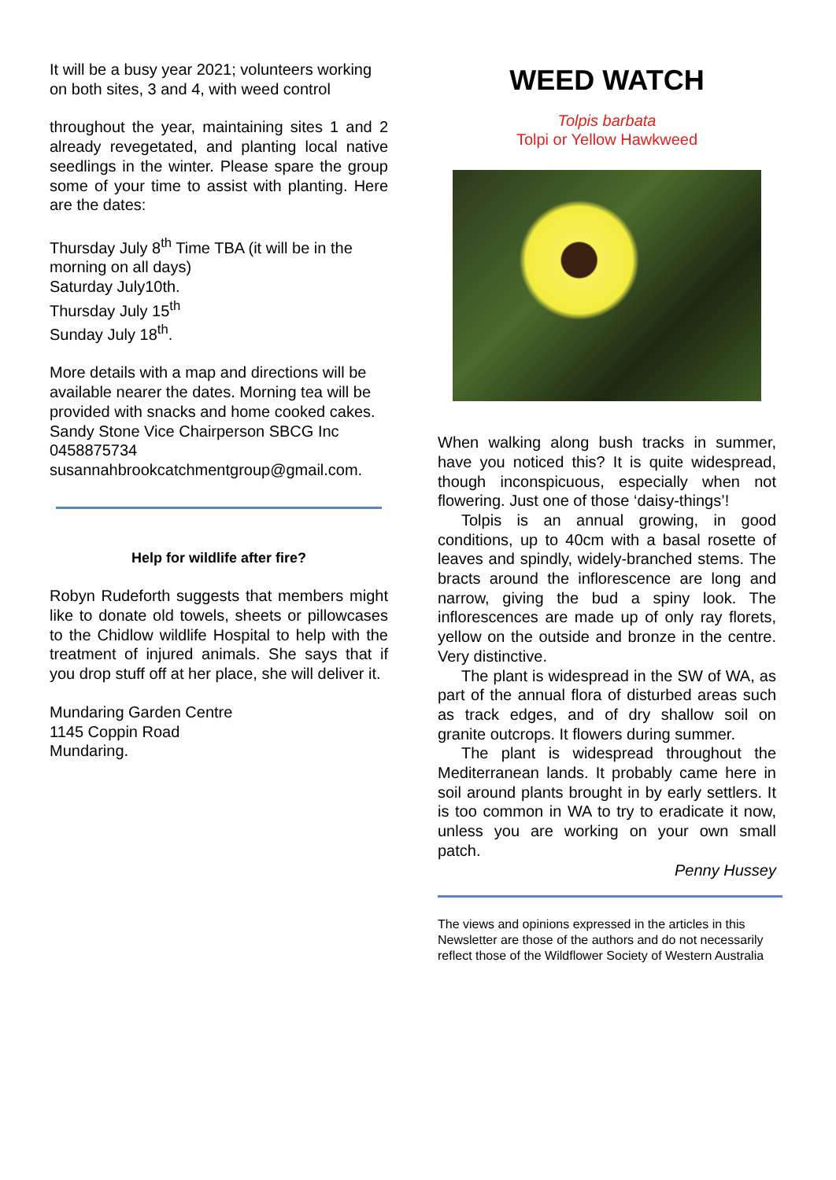It will be a busy year 2021; volunteers working on both sites, 3 and 4, with weed control
throughout the year, maintaining sites 1 and 2 already revegetated, and planting local native seedlings in the winter. Please spare the group some of your time to assist with planting. Here are the dates:
Thursday July 8<sup>th</sup> Time TBA (it will be in the morning on all days)
Saturday July10th.
Thursday July 15<sup>th</sup>
Sunday July 18<sup>th</sup>.
More details with a map and directions will be available nearer the dates. Morning tea will be provided with snacks and home cooked cakes.
Sandy Stone Vice Chairperson SBCG Inc
0458875734
susannahbrookcatchmentgroup@gmail.com.
Help for wildlife after fire?
Robyn Rudeforth suggests that members might like to donate old towels, sheets or pillowcases to the Chidlow wildlife Hospital to help with the treatment of injured animals. She says that if you drop stuff off at her place, she will deliver it.
Mundaring Garden Centre
1145 Coppin Road
Mundaring.
WEED WATCH
Tolpis barbata
Tolpi or Yellow Hawkweed
When walking along bush tracks in summer, have you noticed this? It is quite widespread, though inconspicuous, especially when not flowering. Just one of those ‘daisy-things’!
Tolpis is an annual growing, in good conditions, up to 40cm with a basal rosette of leaves and spindly, widely-branched stems. The bracts around the inflorescence are long and narrow, giving the bud a spiny look. The inflorescences are made up of only ray florets, yellow on the outside and bronze in the centre. Very distinctive.
The plant is widespread in the SW of WA, as part of the annual flora of disturbed areas such as track edges, and of dry shallow soil on granite outcrops. It flowers during summer.
The plant is widespread throughout the Mediterranean lands. It probably came here in soil around plants brought in by early settlers. It is too common in WA to try to eradicate it now, unless you are working on your own small patch.
Penny Hussey
The views and opinions expressed in the articles in this Newsletter are those of the authors and do not necessarily reflect those of the Wildflower Society of Western Australia